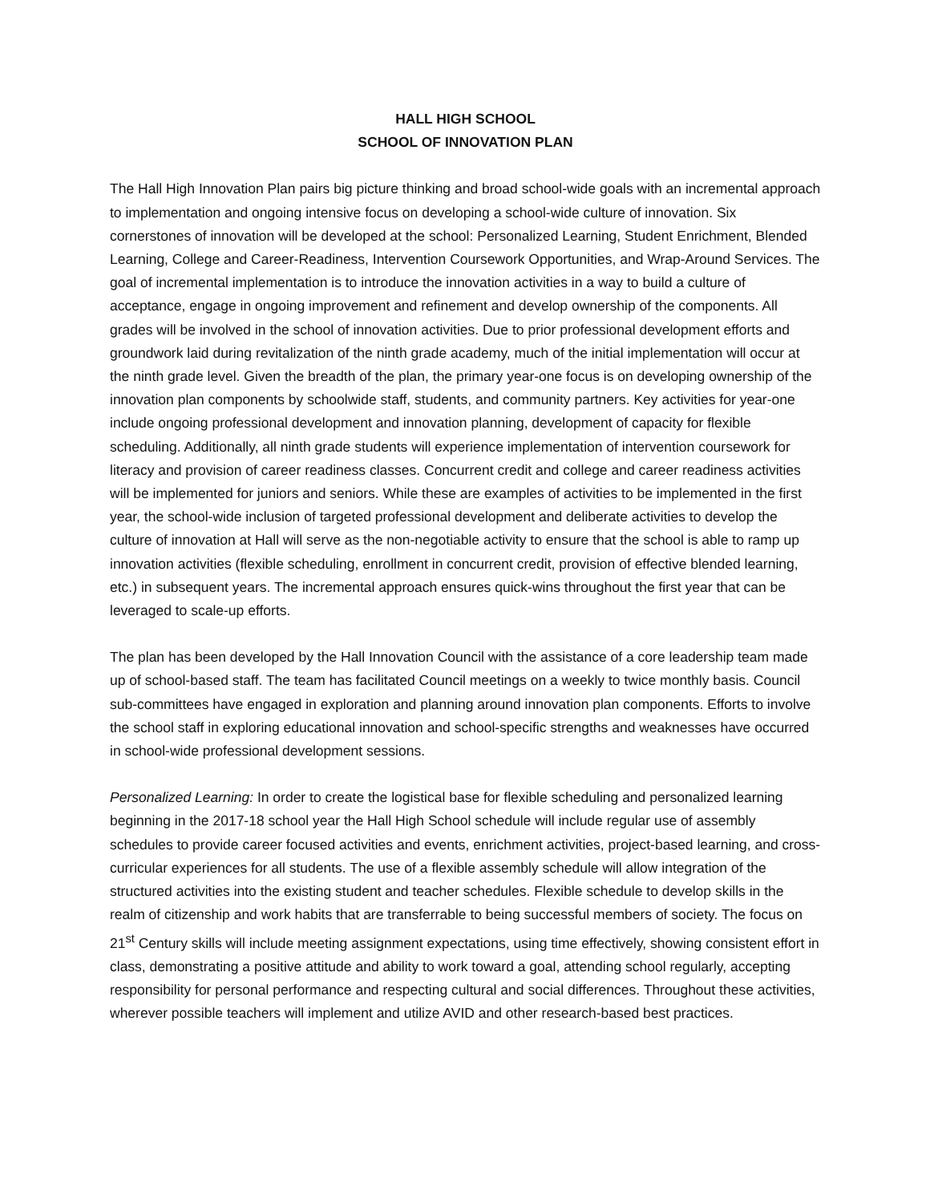HALL HIGH SCHOOL
SCHOOL OF INNOVATION PLAN
The Hall High Innovation Plan pairs big picture thinking and broad school-wide goals with an incremental approach to implementation and ongoing intensive focus on developing a school-wide culture of innovation. Six cornerstones of innovation will be developed at the school: Personalized Learning, Student Enrichment, Blended Learning, College and Career-Readiness, Intervention Coursework Opportunities, and Wrap-Around Services. The goal of incremental implementation is to introduce the innovation activities in a way to build a culture of acceptance, engage in ongoing improvement and refinement and develop ownership of the components. All grades will be involved in the school of innovation activities. Due to prior professional development efforts and groundwork laid during revitalization of the ninth grade academy, much of the initial implementation will occur at the ninth grade level. Given the breadth of the plan, the primary year-one focus is on developing ownership of the innovation plan components by schoolwide staff, students, and community partners. Key activities for year-one include ongoing professional development and innovation planning, development of capacity for flexible scheduling. Additionally, all ninth grade students will experience implementation of intervention coursework for literacy and provision of career readiness classes. Concurrent credit and college and career readiness activities will be implemented for juniors and seniors. While these are examples of activities to be implemented in the first year, the school-wide inclusion of targeted professional development and deliberate activities to develop the culture of innovation at Hall will serve as the non-negotiable activity to ensure that the school is able to ramp up innovation activities (flexible scheduling, enrollment in concurrent credit, provision of effective blended learning, etc.) in subsequent years. The incremental approach ensures quick-wins throughout the first year that can be leveraged to scale-up efforts.
The plan has been developed by the Hall Innovation Council with the assistance of a core leadership team made up of school-based staff. The team has facilitated Council meetings on a weekly to twice monthly basis. Council sub-committees have engaged in exploration and planning around innovation plan components. Efforts to involve the school staff in exploring educational innovation and school-specific strengths and weaknesses have occurred in school-wide professional development sessions.
Personalized Learning: In order to create the logistical base for flexible scheduling and personalized learning beginning in the 2017-18 school year the Hall High School schedule will include regular use of assembly schedules to provide career focused activities and events, enrichment activities, project-based learning, and cross-curricular experiences for all students. The use of a flexible assembly schedule will allow integration of the structured activities into the existing student and teacher schedules. Flexible schedule to develop skills in the realm of citizenship and work habits that are transferrable to being successful members of society. The focus on 21<sup>st</sup> Century skills will include meeting assignment expectations, using time effectively, showing consistent effort in class, demonstrating a positive attitude and ability to work toward a goal, attending school regularly, accepting responsibility for personal performance and respecting cultural and social differences. Throughout these activities, wherever possible teachers will implement and utilize AVID and other research-based best practices.